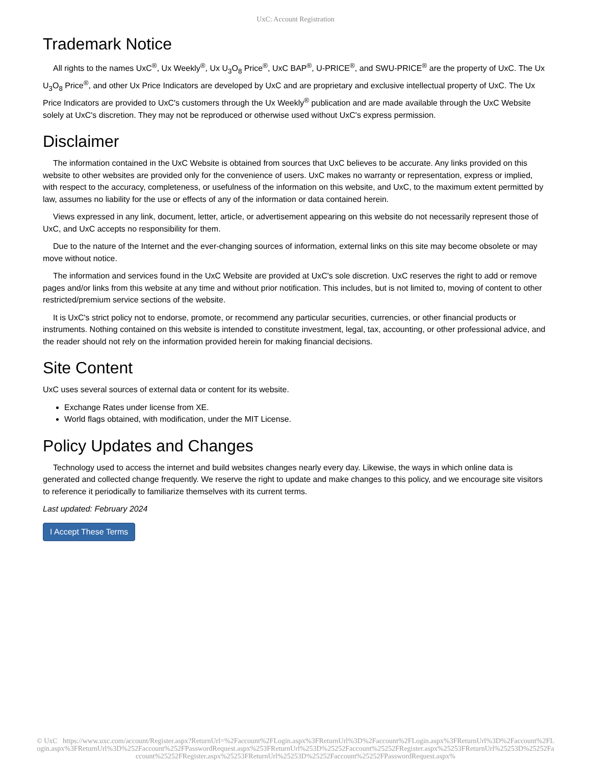UxC: Account Registration
Trademark Notice
All rights to the names UxC<sup>®</sup>, Ux Weekly<sup>®</sup>, Ux U<sub>3</sub>O<sub>8</sub> Price<sup>®</sup>, UxC BAP<sup>®</sup>, U-PRICE<sup>®</sup>, and SWU-PRICE<sup>®</sup> are the property of UxC. The Ux U<sub>3</sub>O<sub>8</sub> Price<sup>®</sup>, and other Ux Price Indicators are developed by UxC and are proprietary and exclusive intellectual property of UxC. The Ux Price Indicators are provided to UxC's customers through the Ux Weekly<sup>®</sup> publication and are made available through the UxC Website solely at UxC's discretion. They may not be reproduced or otherwise used without UxC's express permission.
Disclaimer
The information contained in the UxC Website is obtained from sources that UxC believes to be accurate. Any links provided on this website to other websites are provided only for the convenience of users. UxC makes no warranty or representation, express or implied, with respect to the accuracy, completeness, or usefulness of the information on this website, and UxC, to the maximum extent permitted by law, assumes no liability for the use or effects of any of the information or data contained herein.
Views expressed in any link, document, letter, article, or advertisement appearing on this website do not necessarily represent those of UxC, and UxC accepts no responsibility for them.
Due to the nature of the Internet and the ever-changing sources of information, external links on this site may become obsolete or may move without notice.
The information and services found in the UxC Website are provided at UxC's sole discretion. UxC reserves the right to add or remove pages and/or links from this website at any time and without prior notification. This includes, but is not limited to, moving of content to other restricted/premium service sections of the website.
It is UxC's strict policy not to endorse, promote, or recommend any particular securities, currencies, or other financial products or instruments. Nothing contained on this website is intended to constitute investment, legal, tax, accounting, or other professional advice, and the reader should not rely on the information provided herein for making financial decisions.
Site Content
UxC uses several sources of external data or content for its website.
Exchange Rates under license from XE.
World flags obtained, with modification, under the MIT License.
Policy Updates and Changes
Technology used to access the internet and build websites changes nearly every day. Likewise, the ways in which online data is generated and collected change frequently. We reserve the right to update and make changes to this policy, and we encourage site visitors to reference it periodically to familiarize themselves with its current terms.
Last updated: February 2024
I Accept These Terms
© UxC https://www.uxc.com/account/Register.aspx?ReturnUrl=%2Faccount%2FLogin.aspx%3FReturnUrl%3D%2Faccount%2FLogin.aspx%3FReturnUrl%3D%2Faccount%2FLogin.aspx%3FReturnUrl%3D%252Faccount%252FPasswordRequest.aspx%253FReturnUrl%253D%25252Faccount%25252FRegister.aspx%25253FReturnUrl%25253D%25252Faccount%25252FRegister.aspx%25253FReturnUrl%25253D%25252Faccount%25252FPasswordRequest.aspx%